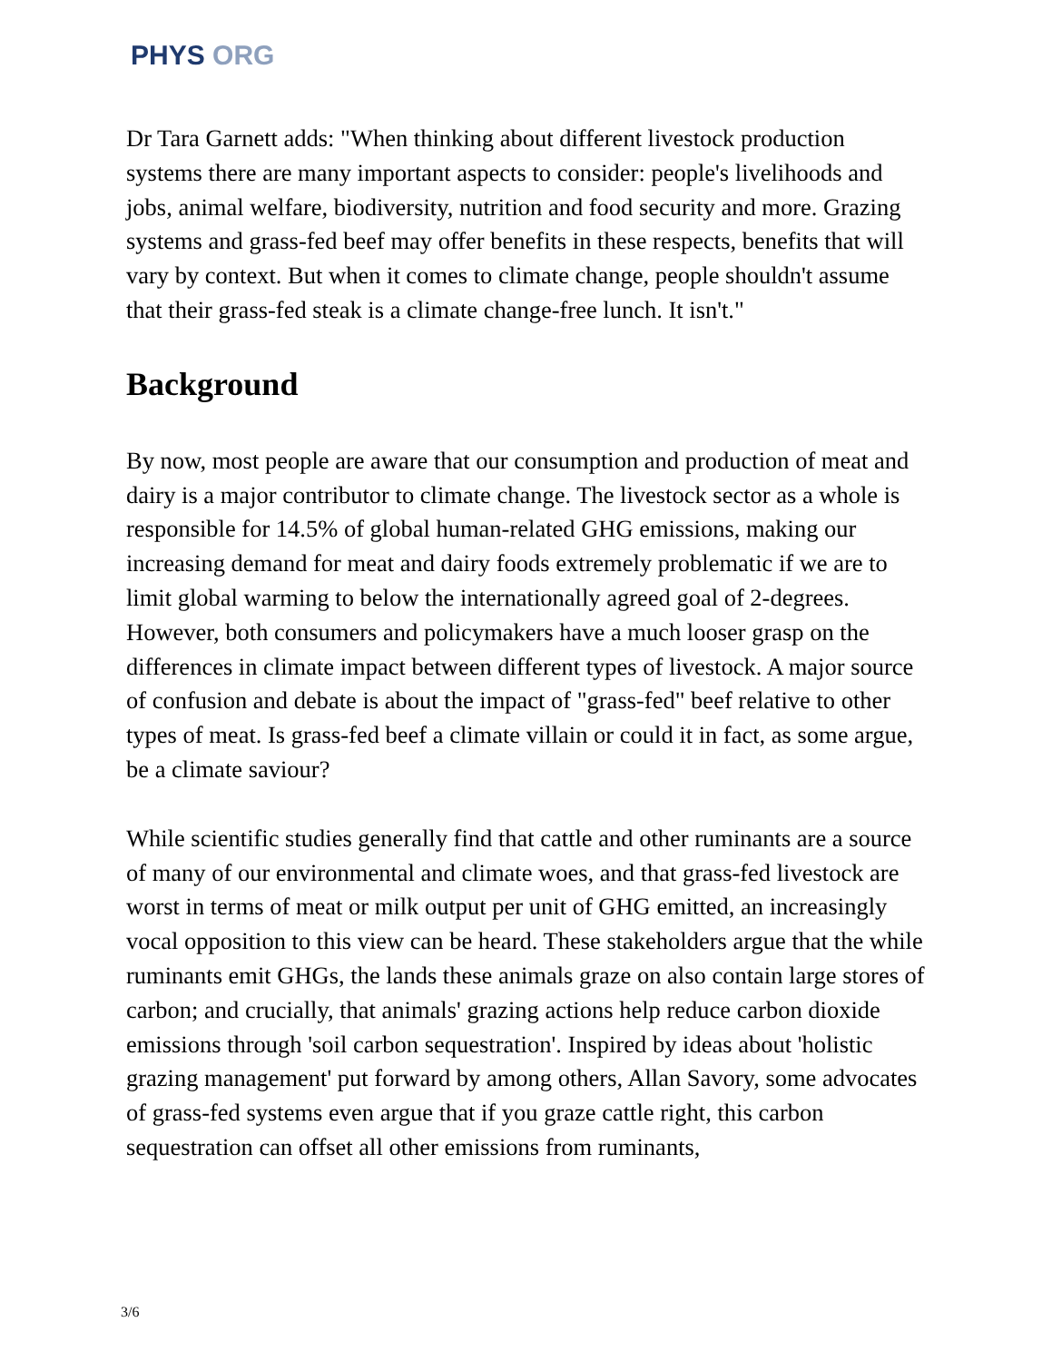PHYS ORG
Dr Tara Garnett adds: "When thinking about different livestock production systems there are many important aspects to consider: people's livelihoods and jobs, animal welfare, biodiversity, nutrition and food security and more. Grazing systems and grass-fed beef may offer benefits in these respects, benefits that will vary by context. But when it comes to climate change, people shouldn't assume that their grass-fed steak is a climate change-free lunch. It isn't."
Background
By now, most people are aware that our consumption and production of meat and dairy is a major contributor to climate change. The livestock sector as a whole is responsible for 14.5% of global human-related GHG emissions, making our increasing demand for meat and dairy foods extremely problematic if we are to limit global warming to below the internationally agreed goal of 2-degrees. However, both consumers and policymakers have a much looser grasp on the differences in climate impact between different types of livestock. A major source of confusion and debate is about the impact of "grass-fed" beef relative to other types of meat. Is grass-fed beef a climate villain or could it in fact, as some argue, be a climate saviour?
While scientific studies generally find that cattle and other ruminants are a source of many of our environmental and climate woes, and that grass-fed livestock are worst in terms of meat or milk output per unit of GHG emitted, an increasingly vocal opposition to this view can be heard. These stakeholders argue that the while ruminants emit GHGs, the lands these animals graze on also contain large stores of carbon; and crucially, that animals' grazing actions help reduce carbon dioxide emissions through 'soil carbon sequestration'. Inspired by ideas about 'holistic grazing management' put forward by among others, Allan Savory, some advocates of grass-fed systems even argue that if you graze cattle right, this carbon sequestration can offset all other emissions from ruminants,
3/6